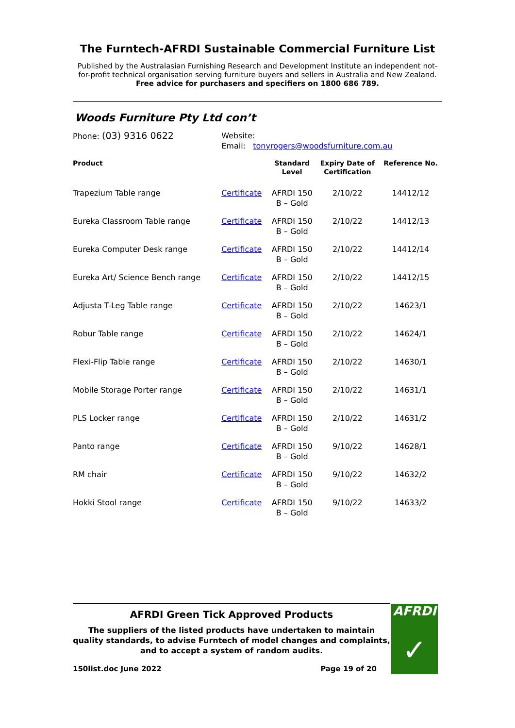The Furntech-AFRDI Sustainable Commercial Furniture List
Published by the Australasian Furnishing Research and Development Institute an independent not-for-profit technical organisation serving furniture buyers and sellers in Australia and New Zealand.
Free advice for purchasers and specifiers on 1800 686 789.
Woods Furniture Pty Ltd con’t
| Phone: (03) 9316 0622 | Website: Email: tonyrogers@woodsfurniture.com.au | | | |
| Product | | Standard Level | Expiry Date of Certification | Reference No. |
| Trapezium Table range | Certificate | AFRDI 150 B – Gold | 2/10/22 | 14412/12 |
| Eureka Classroom Table range | Certificate | AFRDI 150 B – Gold | 2/10/22 | 14412/13 |
| Eureka Computer Desk range | Certificate | AFRDI 150 B – Gold | 2/10/22 | 14412/14 |
| Eureka Art/ Science Bench range | Certificate | AFRDI 150 B – Gold | 2/10/22 | 14412/15 |
| Adjusta T-Leg Table range | Certificate | AFRDI 150 B – Gold | 2/10/22 | 14623/1 |
| Robur Table range | Certificate | AFRDI 150 B – Gold | 2/10/22 | 14624/1 |
| Flexi-Flip Table range | Certificate | AFRDI 150 B – Gold | 2/10/22 | 14630/1 |
| Mobile Storage Porter range | Certificate | AFRDI 150 B – Gold | 2/10/22 | 14631/1 |
| PLS Locker range | Certificate | AFRDI 150 B – Gold | 2/10/22 | 14631/2 |
| Panto range | Certificate | AFRDI 150 B – Gold | 9/10/22 | 14628/1 |
| RM chair | Certificate | AFRDI 150 B – Gold | 9/10/22 | 14632/2 |
| Hokki Stool range | Certificate | AFRDI 150 B – Gold | 9/10/22 | 14633/2 |
AFRDI Green Tick Approved Products
The suppliers of the listed products have undertaken to maintain quality standards, to advise Furntech of model changes and complaints, and to accept a system of random audits.
150list.doc June 2022 Page 19 of 20
AFRDI
✓